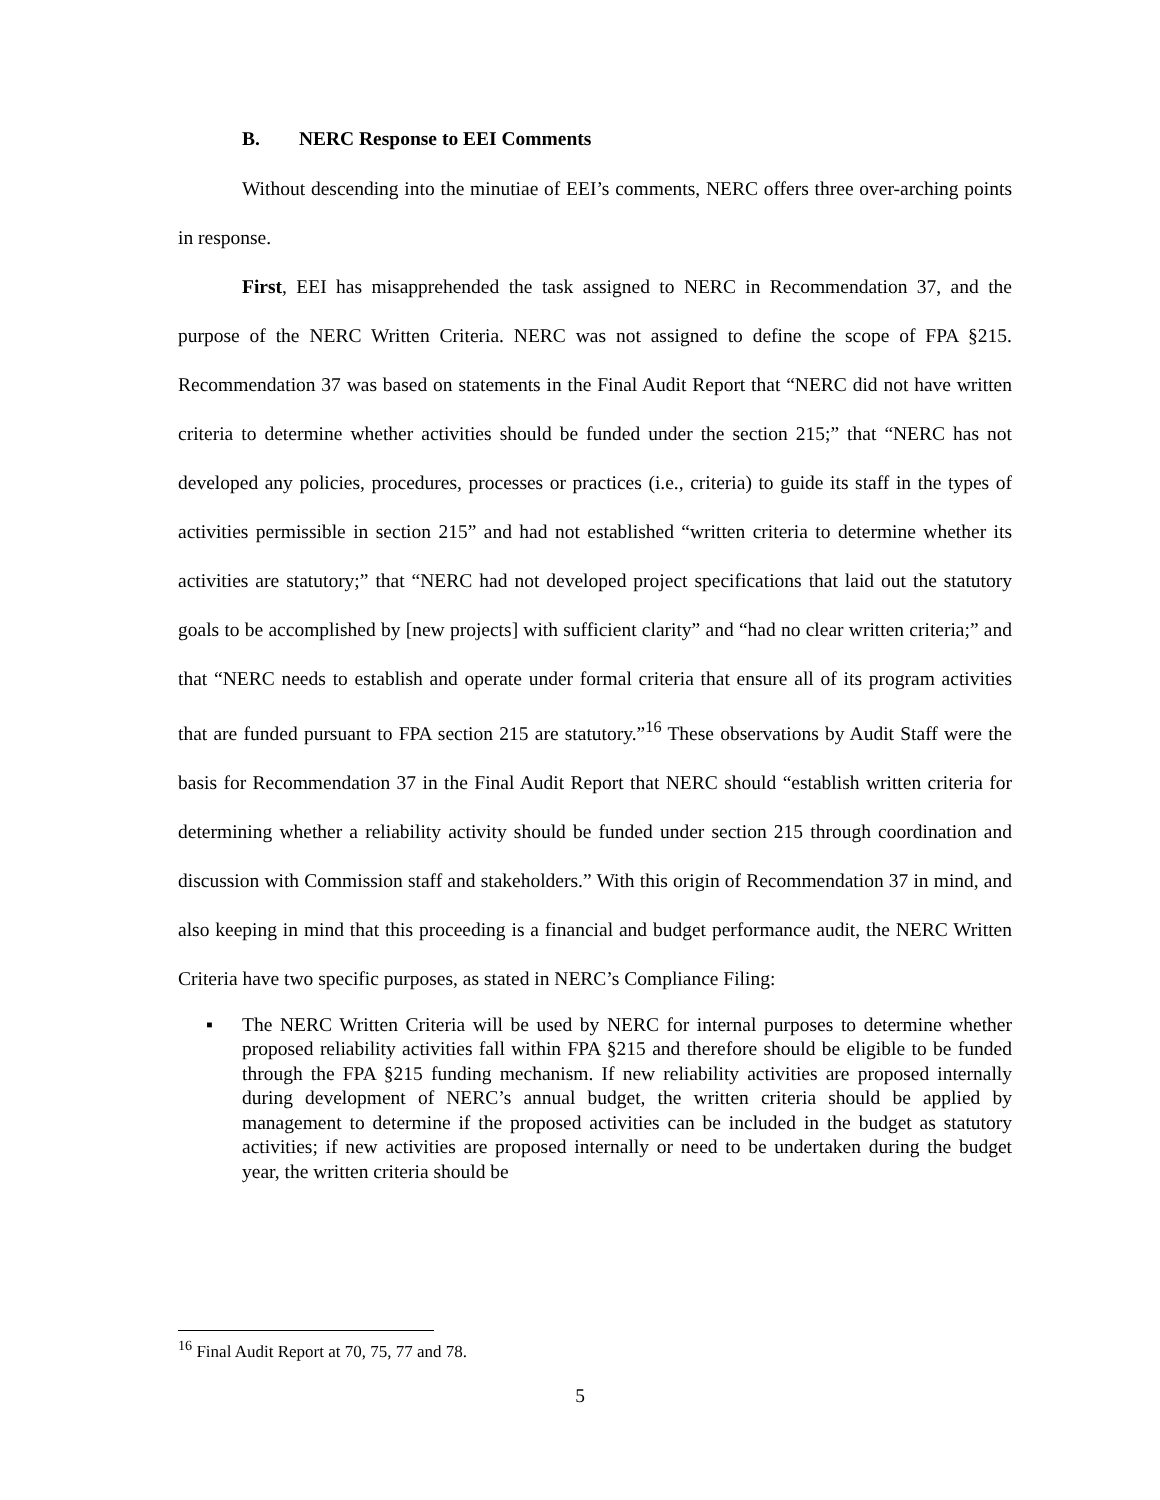B. NERC Response to EEI Comments
Without descending into the minutiae of EEI’s comments, NERC offers three over-arching points in response.
First, EEI has misapprehended the task assigned to NERC in Recommendation 37, and the purpose of the NERC Written Criteria. NERC was not assigned to define the scope of FPA §215. Recommendation 37 was based on statements in the Final Audit Report that “NERC did not have written criteria to determine whether activities should be funded under the section 215;” that “NERC has not developed any policies, procedures, processes or practices (i.e., criteria) to guide its staff in the types of activities permissible in section 215” and had not established “written criteria to determine whether its activities are statutory;” that “NERC had not developed project specifications that laid out the statutory goals to be accomplished by [new projects] with sufficient clarity” and “had no clear written criteria;” and that “NERC needs to establish and operate under formal criteria that ensure all of its program activities that are funded pursuant to FPA section 215 are statutory.”<sup>16</sup> These observations by Audit Staff were the basis for Recommendation 37 in the Final Audit Report that NERC should “establish written criteria for determining whether a reliability activity should be funded under section 215 through coordination and discussion with Commission staff and stakeholders.” With this origin of Recommendation 37 in mind, and also keeping in mind that this proceeding is a financial and budget performance audit, the NERC Written Criteria have two specific purposes, as stated in NERC’s Compliance Filing:
▪ The NERC Written Criteria will be used by NERC for internal purposes to determine whether proposed reliability activities fall within FPA §215 and therefore should be eligible to be funded through the FPA §215 funding mechanism. If new reliability activities are proposed internally during development of NERC’s annual budget, the written criteria should be applied by management to determine if the proposed activities can be included in the budget as statutory activities; if new activities are proposed internally or need to be undertaken during the budget year, the written criteria should be
<sup>16</sup> Final Audit Report at 70, 75, 77 and 78.
5